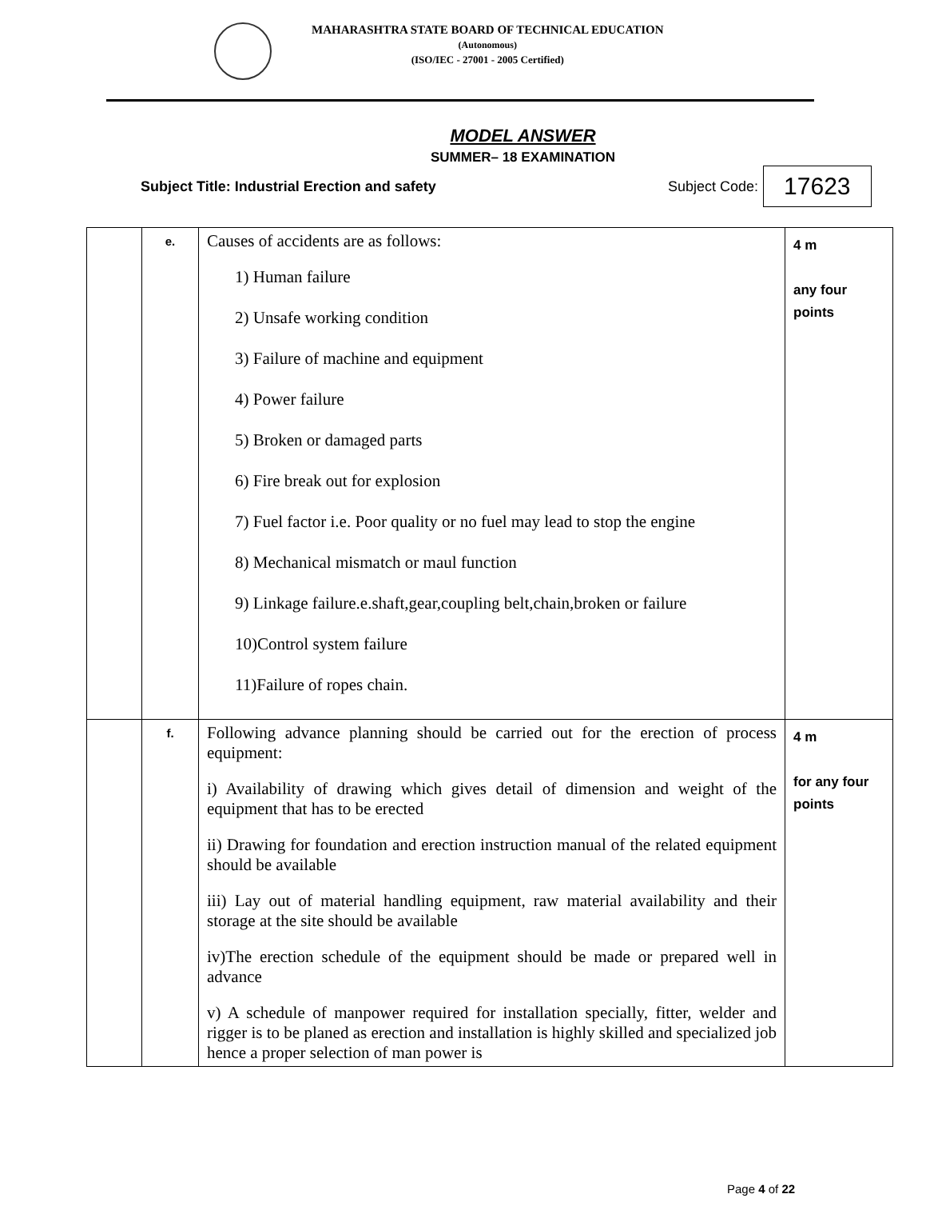MAHARASHTRA STATE BOARD OF TECHNICAL EDUCATION
(Autonomous)
(ISO/IEC - 27001 - 2005 Certified)
MODEL ANSWER
SUMMER– 18 EXAMINATION
Subject Title: Industrial Erection and safety Subject Code: 17623
| | e. | Causes of accidents are as follows: 1) Human failure 2) Unsafe working condition 3) Failure of machine and equipment 4) Power failure 5) Broken or damaged parts 6) Fire break out for explosion 7) Fuel factor i.e. Poor quality or no fuel may lead to stop the engine 8) Mechanical mismatch or maul function 9) Linkage failure.e.shaft,gear,coupling belt,chain,broken or failure 10)Control system failure 11)Failure of ropes chain. | 4 m any four points |
| | f. | Following advance planning should be carried out for the erection of process equipment: i) Availability of drawing which gives detail of dimension and weight of the equipment that has to be erected ii) Drawing for foundation and erection instruction manual of the related equipment should be available iii) Lay out of material handling equipment, raw material availability and their storage at the site should be available iv)The erection schedule of the equipment should be made or prepared well in advance v) A schedule of manpower required for installation specially, fitter, welder and rigger is to be planed as erection and installation is highly skilled and specialized job hence a proper selection of man power is | 4 m for any four points |
Page 4 of 22